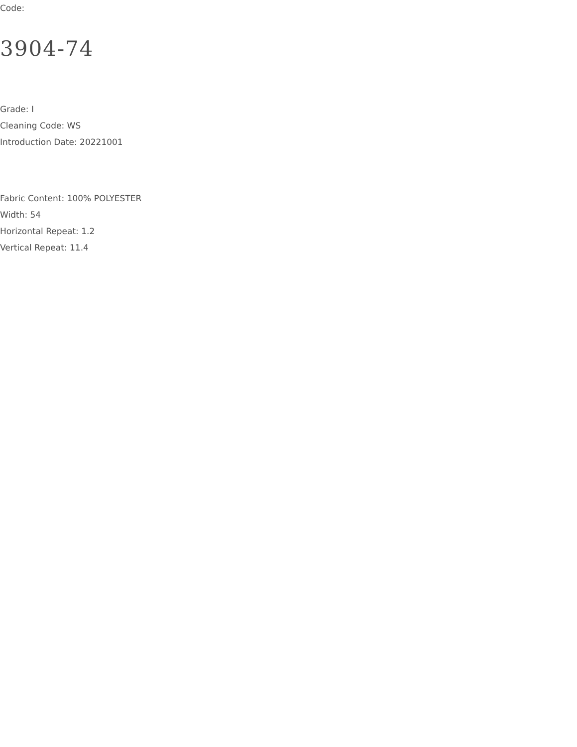Code:
3904-74
Grade: I
Cleaning Code: WS
Introduction Date: 20221001
Fabric Content: 100% POLYESTER
Width: 54
Horizontal Repeat: 1.2
Vertical Repeat: 11.4